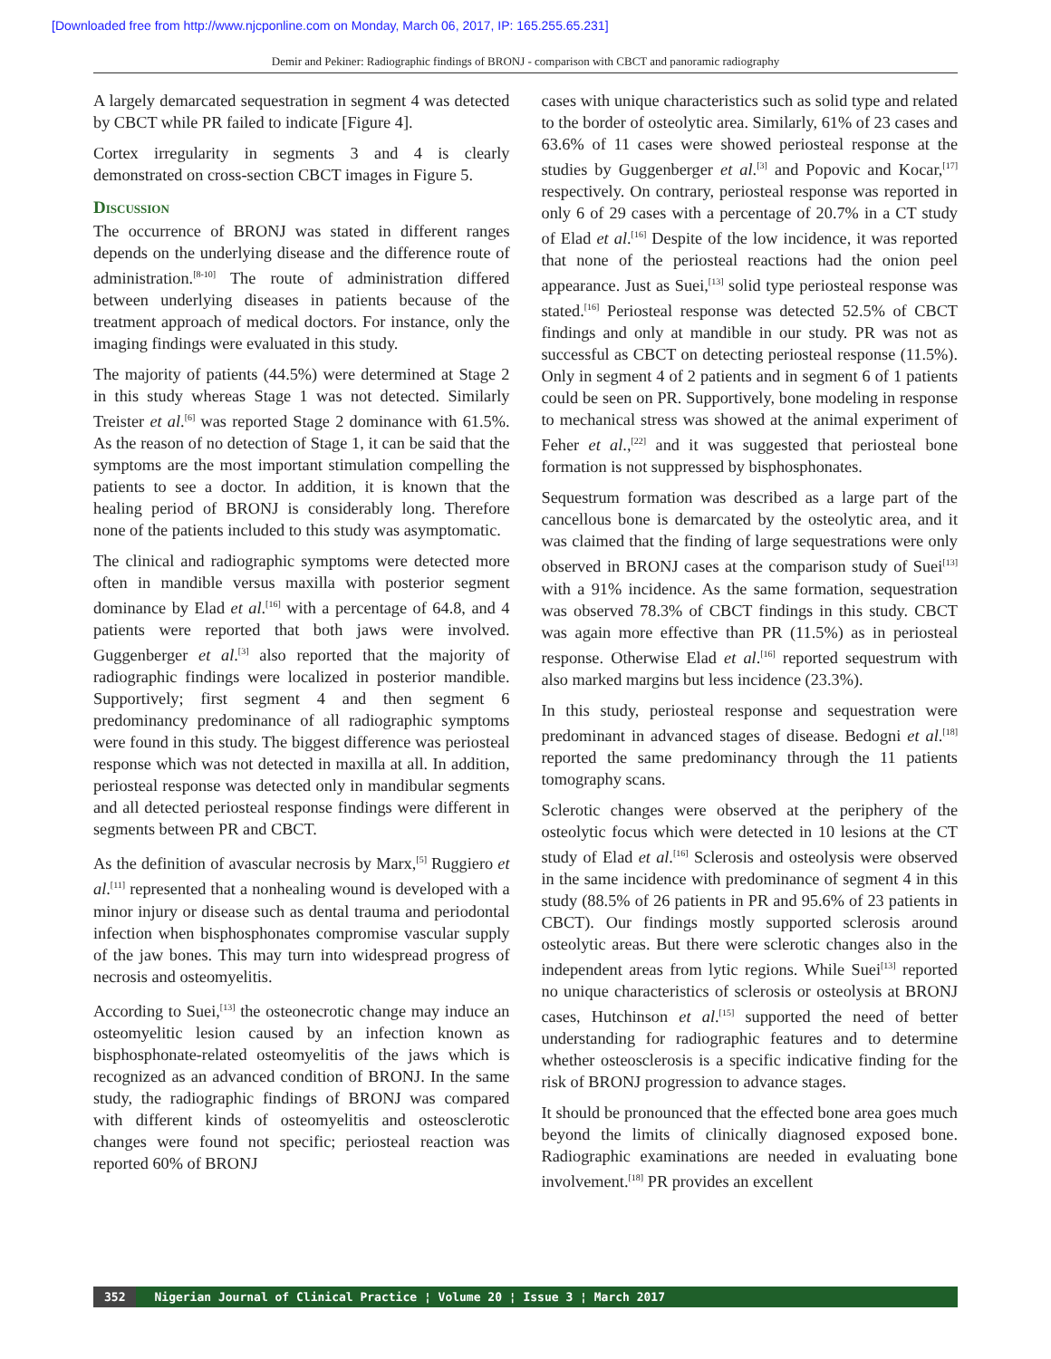[Downloaded free from http://www.njcponline.com on Monday, March 06, 2017, IP: 165.255.65.231]
Demir and Pekiner: Radiographic findings of BRONJ - comparison with CBCT and panoramic radiography
A largely demarcated sequestration in segment 4 was detected by CBCT while PR failed to indicate [Figure 4].
Cortex irregularity in segments 3 and 4 is clearly demonstrated on cross-section CBCT images in Figure 5.
Discussion
The occurrence of BRONJ was stated in different ranges depends on the underlying disease and the difference route of administration.<sup>[8-10]</sup> The route of administration differed between underlying diseases in patients because of the treatment approach of medical doctors. For instance, only the imaging findings were evaluated in this study.
The majority of patients (44.5%) were determined at Stage 2 in this study whereas Stage 1 was not detected. Similarly Treister et al.<sup>[6]</sup> was reported Stage 2 dominance with 61.5%. As the reason of no detection of Stage 1, it can be said that the symptoms are the most important stimulation compelling the patients to see a doctor. In addition, it is known that the healing period of BRONJ is considerably long. Therefore none of the patients included to this study was asymptomatic.
The clinical and radiographic symptoms were detected more often in mandible versus maxilla with posterior segment dominance by Elad et al.<sup>[16]</sup> with a percentage of 64.8, and 4 patients were reported that both jaws were involved. Guggenberger et al.<sup>[3]</sup> also reported that the majority of radiographic findings were localized in posterior mandible. Supportively; first segment 4 and then segment 6 predominancy predominance of all radiographic symptoms were found in this study. The biggest difference was periosteal response which was not detected in maxilla at all. In addition, periosteal response was detected only in mandibular segments and all detected periosteal response findings were different in segments between PR and CBCT.
As the definition of avascular necrosis by Marx,<sup>[5]</sup> Ruggiero et al.<sup>[11]</sup> represented that a nonhealing wound is developed with a minor injury or disease such as dental trauma and periodontal infection when bisphosphonates compromise vascular supply of the jaw bones. This may turn into widespread progress of necrosis and osteomyelitis.
According to Suei,<sup>[13]</sup> the osteonecrotic change may induce an osteomyelitic lesion caused by an infection known as bisphosphonate-related osteomyelitis of the jaws which is recognized as an advanced condition of BRONJ. In the same study, the radiographic findings of BRONJ was compared with different kinds of osteomyelitis and osteosclerotic changes were found not specific; periosteal reaction was reported 60% of BRONJ
cases with unique characteristics such as solid type and related to the border of osteolytic area. Similarly, 61% of 23 cases and 63.6% of 11 cases were showed periosteal response at the studies by Guggenberger et al.<sup>[3]</sup> and Popovic and Kocar,<sup>[17]</sup> respectively. On contrary, periosteal response was reported in only 6 of 29 cases with a percentage of 20.7% in a CT study of Elad et al.<sup>[16]</sup> Despite of the low incidence, it was reported that none of the periosteal reactions had the onion peel appearance. Just as Suei,<sup>[13]</sup> solid type periosteal response was stated.<sup>[16]</sup> Periosteal response was detected 52.5% of CBCT findings and only at mandible in our study. PR was not as successful as CBCT on detecting periosteal response (11.5%). Only in segment 4 of 2 patients and in segment 6 of 1 patients could be seen on PR. Supportively, bone modeling in response to mechanical stress was showed at the animal experiment of Feher et al.,<sup>[22]</sup> and it was suggested that periosteal bone formation is not suppressed by bisphosphonates.
Sequestrum formation was described as a large part of the cancellous bone is demarcated by the osteolytic area, and it was claimed that the finding of large sequestrations were only observed in BRONJ cases at the comparison study of Suei<sup>[13]</sup> with a 91% incidence. As the same formation, sequestration was observed 78.3% of CBCT findings in this study. CBCT was again more effective than PR (11.5%) as in periosteal response. Otherwise Elad et al.<sup>[16]</sup> reported sequestrum with also marked margins but less incidence (23.3%).
In this study, periosteal response and sequestration were predominant in advanced stages of disease. Bedogni et al.<sup>[18]</sup> reported the same predominancy through the 11 patients tomography scans.
Sclerotic changes were observed at the periphery of the osteolytic focus which were detected in 10 lesions at the CT study of Elad et al.<sup>[16]</sup> Sclerosis and osteolysis were observed in the same incidence with predominance of segment 4 in this study (88.5% of 26 patients in PR and 95.6% of 23 patients in CBCT). Our findings mostly supported sclerosis around osteolytic areas. But there were sclerotic changes also in the independent areas from lytic regions. While Suei<sup>[13]</sup> reported no unique characteristics of sclerosis or osteolysis at BRONJ cases, Hutchinson et al.<sup>[15]</sup> supported the need of better understanding for radiographic features and to determine whether osteosclerosis is a specific indicative finding for the risk of BRONJ progression to advance stages.
It should be pronounced that the effected bone area goes much beyond the limits of clinically diagnosed exposed bone. Radiographic examinations are needed in evaluating bone involvement.<sup>[18]</sup> PR provides an excellent
352 Nigerian Journal of Clinical Practice ¦ Volume 20 ¦ Issue 3 ¦ March 2017